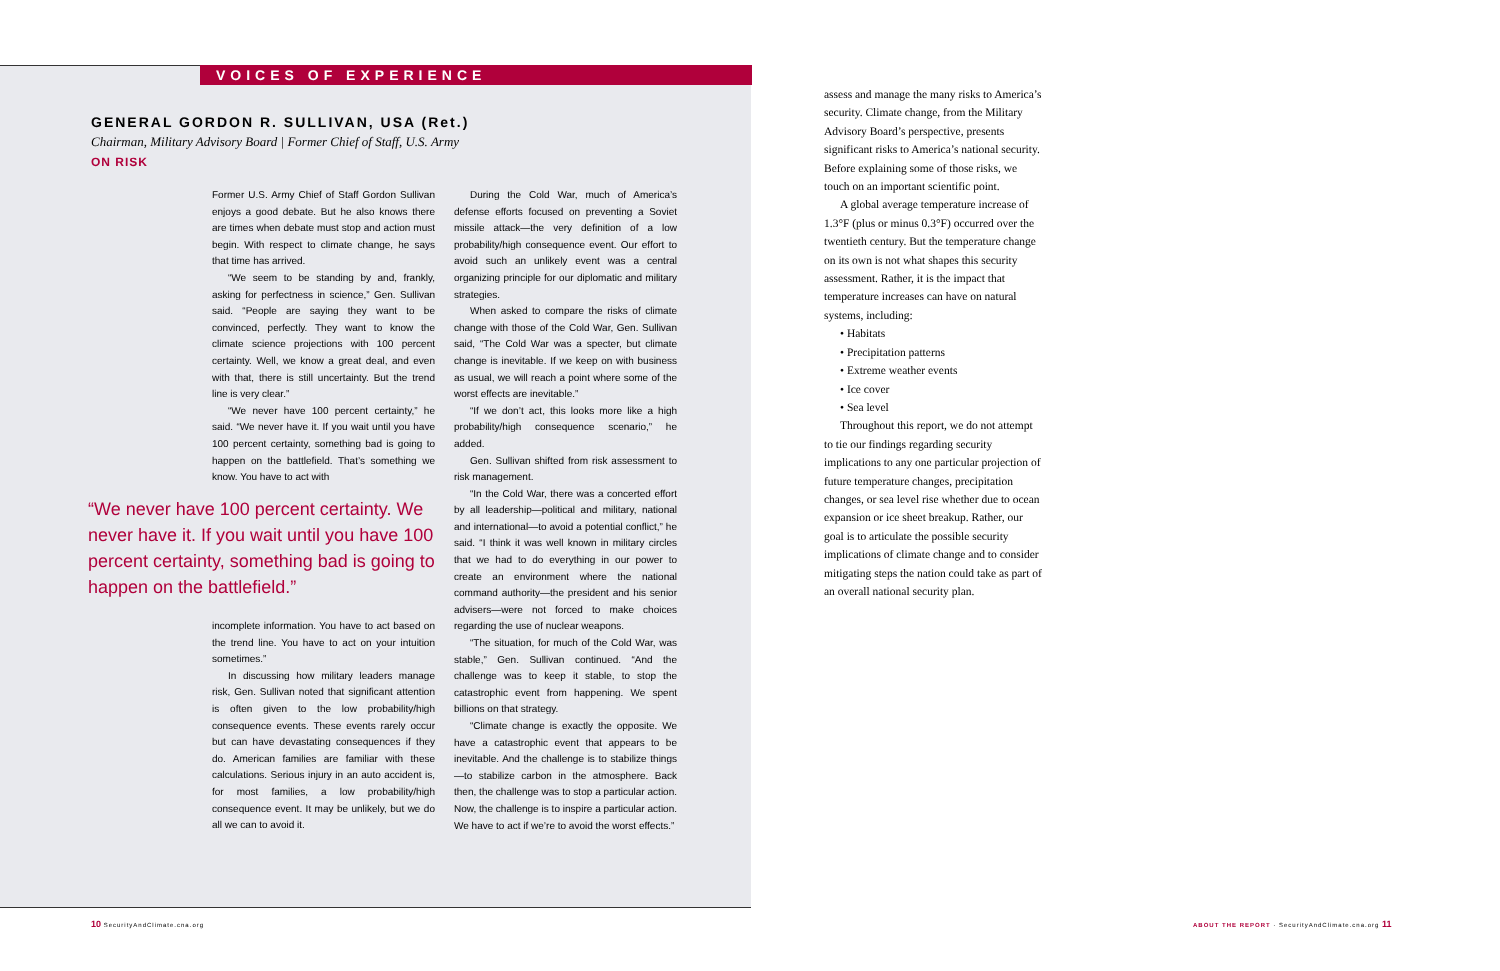VOICES OF EXPERIENCE
GENERAL GORDON R. SULLIVAN, USA (Ret.)
Chairman, Military Advisory Board | Former Chief of Staff, U.S. Army
ON RISK
Former U.S. Army Chief of Staff Gordon Sullivan enjoys a good debate. But he also knows there are times when debate must stop and action must begin. With respect to climate change, he says that time has arrived.
“We seem to be standing by and, frankly, asking for perfectness in science,” Gen. Sullivan said. “People are saying they want to be convinced, perfectly. They want to know the climate science projections with 100 percent certainty. Well, we know a great deal, and even with that, there is still uncertainty. But the trend line is very clear.”
“We never have 100 percent certainty,” he said. “We never have it. If you wait until you have 100 percent certainty, something bad is going to happen on the battlefield. That’s something we know. You have to act with
“We never have 100 percent certainty. We never have it. If you wait until you have 100 percent certainty, something bad is going to happen on the battlefield.”
incomplete information. You have to act based on the trend line. You have to act on your intuition sometimes.”
In discussing how military leaders manage risk, Gen. Sullivan noted that significant attention is often given to the low probability/high consequence events. These events rarely occur but can have devastating consequences if they do. American families are familiar with these calculations. Serious injury in an auto accident is, for most families, a low probability/high consequence event. It may be unlikely, but we do all we can to avoid it.
During the Cold War, much of America’s defense efforts focused on preventing a Soviet missile attack—the very definition of a low probability/high consequence event. Our effort to avoid such an unlikely event was a central organizing principle for our diplomatic and military strategies.
When asked to compare the risks of climate change with those of the Cold War, Gen. Sullivan said, “The Cold War was a specter, but climate change is inevitable. If we keep on with business as usual, we will reach a point where some of the worst effects are inevitable.”
“If we don’t act, this looks more like a high probability/high consequence scenario,” he added.
Gen. Sullivan shifted from risk assessment to risk management.
“In the Cold War, there was a concerted effort by all leadership—political and military, national and international—to avoid a potential conflict,” he said. “I think it was well known in military circles that we had to do everything in our power to create an environment where the national command authority—the president and his senior advisers—were not forced to make choices regarding the use of nuclear weapons.
“The situation, for much of the Cold War, was stable,” Gen. Sullivan continued. “And the challenge was to keep it stable, to stop the catastrophic event from happening. We spent billions on that strategy.
“Climate change is exactly the opposite. We have a catastrophic event that appears to be inevitable. And the challenge is to stabilize things—to stabilize carbon in the atmosphere. Back then, the challenge was to stop a particular action. Now, the challenge is to inspire a particular action. We have to act if we’re to avoid the worst effects.”
assess and manage the many risks to America’s security. Climate change, from the Military Advisory Board’s perspective, presents significant risks to America’s national security. Before explaining some of those risks, we touch on an important scientific point.
A global average temperature increase of 1.3°F (plus or minus 0.3°F) occurred over the twentieth century. But the temperature change on its own is not what shapes this security assessment. Rather, it is the impact that temperature increases can have on natural systems, including:
• Habitats
• Precipitation patterns
• Extreme weather events
• Ice cover
• Sea level
Throughout this report, we do not attempt to tie our findings regarding security implications to any one particular projection of future temperature changes, precipitation changes, or sea level rise whether due to ocean expansion or ice sheet breakup. Rather, our goal is to articulate the possible security implications of climate change and to consider mitigating steps the nation could take as part of an overall national security plan.
10 SecurityAndClimate.cna.org
ABOUT THE REPORT · SecurityAndClimate.cna.org 11